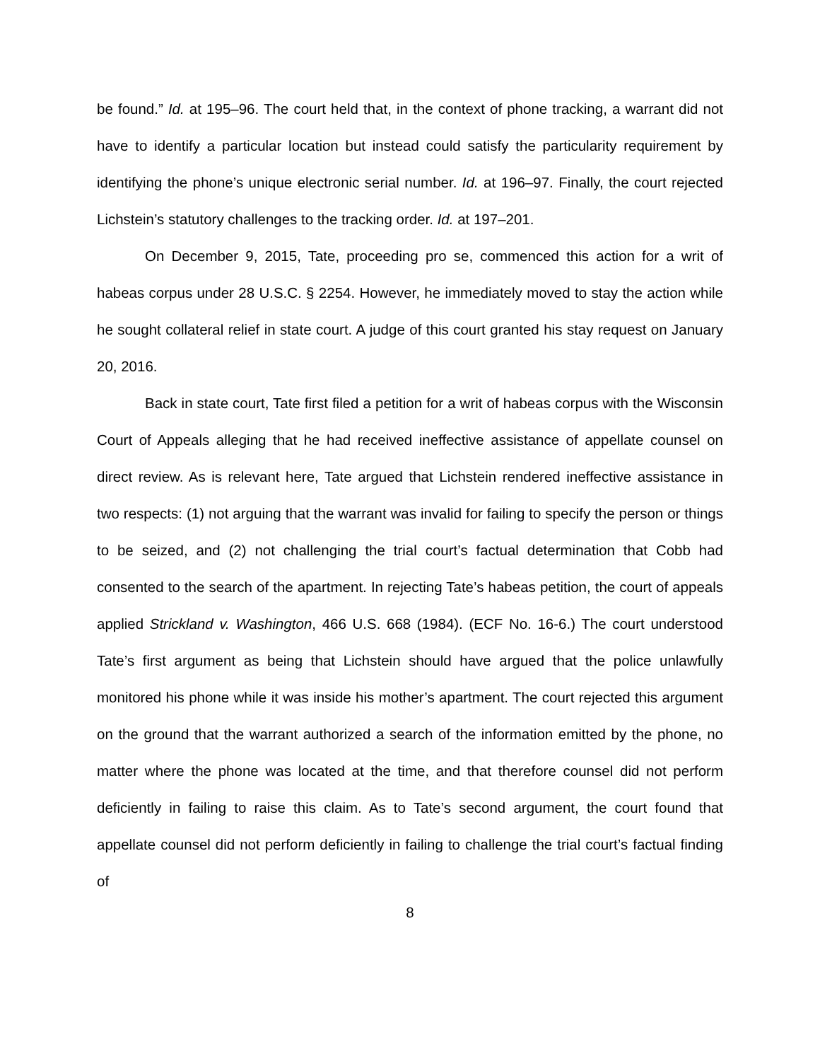be found.” Id. at 195–96. The court held that, in the context of phone tracking, a warrant did not have to identify a particular location but instead could satisfy the particularity requirement by identifying the phone’s unique electronic serial number. Id. at 196–97. Finally, the court rejected Lichstein’s statutory challenges to the tracking order. Id. at 197–201.
On December 9, 2015, Tate, proceeding pro se, commenced this action for a writ of habeas corpus under 28 U.S.C. § 2254. However, he immediately moved to stay the action while he sought collateral relief in state court. A judge of this court granted his stay request on January 20, 2016.
Back in state court, Tate first filed a petition for a writ of habeas corpus with the Wisconsin Court of Appeals alleging that he had received ineffective assistance of appellate counsel on direct review. As is relevant here, Tate argued that Lichstein rendered ineffective assistance in two respects: (1) not arguing that the warrant was invalid for failing to specify the person or things to be seized, and (2) not challenging the trial court’s factual determination that Cobb had consented to the search of the apartment. In rejecting Tate’s habeas petition, the court of appeals applied Strickland v. Washington, 466 U.S. 668 (1984). (ECF No. 16-6.) The court understood Tate’s first argument as being that Lichstein should have argued that the police unlawfully monitored his phone while it was inside his mother’s apartment. The court rejected this argument on the ground that the warrant authorized a search of the information emitted by the phone, no matter where the phone was located at the time, and that therefore counsel did not perform deficiently in failing to raise this claim. As to Tate’s second argument, the court found that appellate counsel did not perform deficiently in failing to challenge the trial court’s factual finding of
8